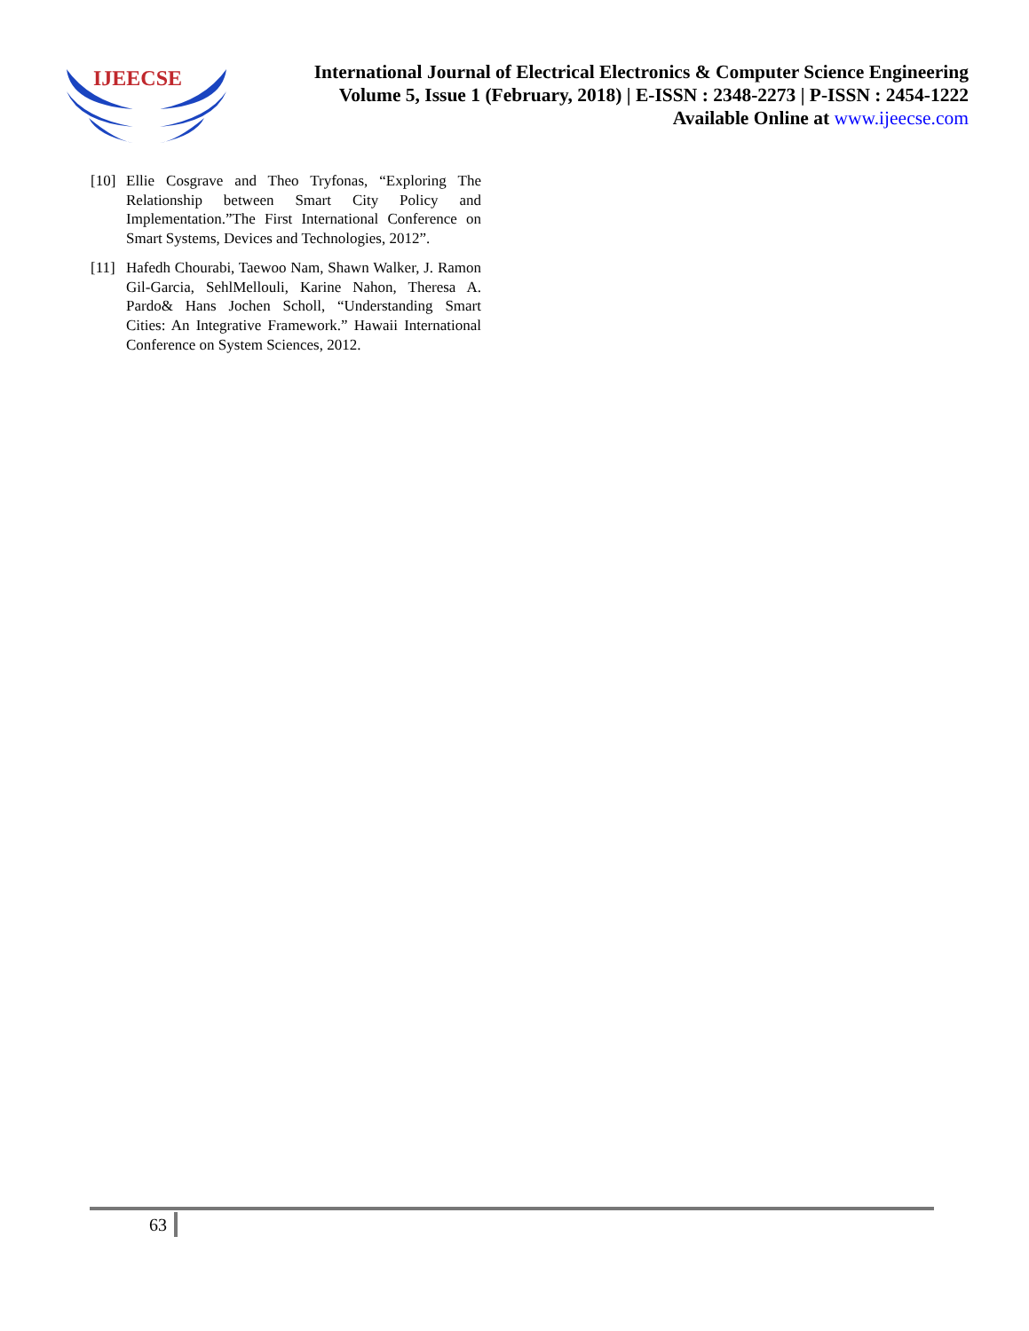IJEECSE
International Journal of Electrical Electronics & Computer Science Engineering
Volume 5, Issue 1 (February, 2018) | E-ISSN : 2348-2273 | P-ISSN : 2454-1222
Available Online at www.ijeecse.com
[10] Ellie Cosgrave and Theo Tryfonas, “Exploring The Relationship between Smart City Policy and Implementation.”The First International Conference on Smart Systems, Devices and Technologies, 2012”.
[11] Hafedh Chourabi, Taewoo Nam, Shawn Walker, J. Ramon Gil-Garcia, SehlMellouli, Karine Nahon, Theresa A. Pardo& Hans Jochen Scholl, “Understanding Smart Cities: An Integrative Framework.” Hawaii International Conference on System Sciences, 2012.
63